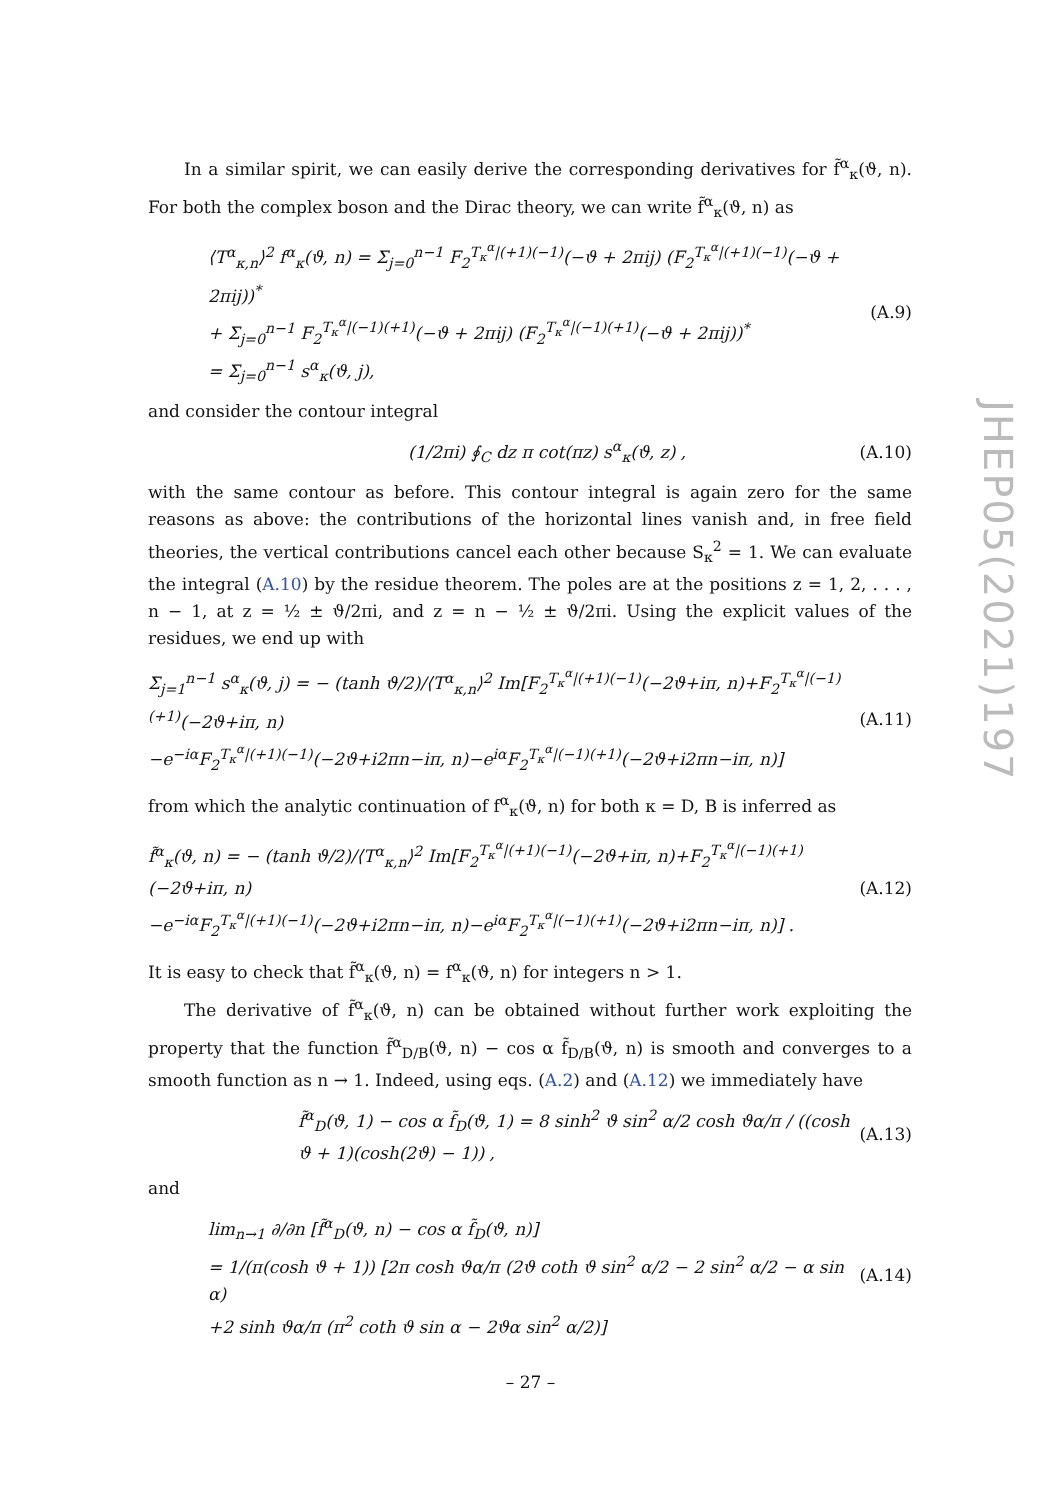In a similar spirit, we can easily derive the corresponding derivatives for f̃<sup>α</sup><sub>κ</sub>(ϑ, n). For both the complex boson and the Dirac theory, we can write f̃<sup>α</sup><sub>κ</sub>(ϑ, n) as
⟨T<sup>α</sup><sub>κ,n</sub>⟩<sup>2</sup> f<sup>α</sup><sub>κ</sub>(ϑ, n) = Σ<sub>j=0</sub><sup>n−1</sup> F<sub>2</sub><sup>T<sub>κ</sub><sup>α</sup>|(+1)(−1)</sup>(−ϑ + 2πij) (F<sub>2</sub><sup>T<sub>κ</sub><sup>α</sup>|(+1)(−1)</sup>(−ϑ + 2πij))<sup>*</sup>
+ Σ<sub>j=0</sub><sup>n−1</sup> F<sub>2</sub><sup>T<sub>κ</sub><sup>α</sup>|(−1)(+1)</sup>(−ϑ + 2πij) (F<sub>2</sub><sup>T<sub>κ</sub><sup>α</sup>|(−1)(+1)</sup>(−ϑ + 2πij))<sup>*</sup>
= Σ<sub>j=0</sub><sup>n−1</sup> s<sup>α</sup><sub>κ</sub>(ϑ, j),
(A.9)
and consider the contour integral
(1/2πi) ∮<sub>C</sub> dz π cot(πz) s<sup>α</sup><sub>κ</sub>(ϑ, z) ,
(A.10)
with the same contour as before. This contour integral is again zero for the same reasons as above: the contributions of the horizontal lines vanish and, in free field theories, the vertical contributions cancel each other because S<sub>κ</sub><sup>2</sup> = 1. We can evaluate the integral (A.10) by the residue theorem. The poles are at the positions z = 1, 2, . . . , n − 1, at z = ½ ± ϑ/2πi, and z = n − ½ ± ϑ/2πi. Using the explicit values of the residues, we end up with
Σ<sub>j=1</sub><sup>n−1</sup> s<sup>α</sup><sub>κ</sub>(ϑ, j) = − (tanh ϑ/2)/⟨T<sup>α</sup><sub>κ,n</sub>⟩<sup>2</sup> Im[F<sub>2</sub><sup>T<sub>κ</sub><sup>α</sup>|(+1)(−1)</sup>(−2ϑ+iπ, n)+F<sub>2</sub><sup>T<sub>κ</sub><sup>α</sup>|(−1)(+1)</sup>(−2ϑ+iπ, n)
−e<sup>−iα</sup>F<sub>2</sub><sup>T<sub>κ</sub><sup>α</sup>|(+1)(−1)</sup>(−2ϑ+i2πn−iπ, n)−e<sup>iα</sup>F<sub>2</sub><sup>T<sub>κ</sub><sup>α</sup>|(−1)(+1)</sup>(−2ϑ+i2πn−iπ, n)]
(A.11)
from which the analytic continuation of f<sup>α</sup><sub>κ</sub>(ϑ, n) for both κ = D, B is inferred as
f̃<sup>α</sup><sub>κ</sub>(ϑ, n) = − (tanh ϑ/2)/⟨T<sup>α</sup><sub>κ,n</sub>⟩<sup>2</sup> Im[F<sub>2</sub><sup>T<sub>κ</sub><sup>α</sup>|(+1)(−1)</sup>(−2ϑ+iπ, n)+F<sub>2</sub><sup>T<sub>κ</sub><sup>α</sup>|(−1)(+1)</sup>(−2ϑ+iπ, n)
−e<sup>−iα</sup>F<sub>2</sub><sup>T<sub>κ</sub><sup>α</sup>|(+1)(−1)</sup>(−2ϑ+i2πn−iπ, n)−e<sup>iα</sup>F<sub>2</sub><sup>T<sub>κ</sub><sup>α</sup>|(−1)(+1)</sup>(−2ϑ+i2πn−iπ, n)] .
(A.12)
It is easy to check that f̃<sup>α</sup><sub>κ</sub>(ϑ, n) = f<sup>α</sup><sub>κ</sub>(ϑ, n) for integers n > 1.
The derivative of f̃<sup>α</sup><sub>κ</sub>(ϑ, n) can be obtained without further work exploiting the property that the function f̃<sup>α</sup><sub>D/B</sub>(ϑ, n) − cos α f̃<sub>D/B</sub>(ϑ, n) is smooth and converges to a smooth function as n → 1. Indeed, using eqs. (A.2) and (A.12) we immediately have
f̃<sup>α</sup><sub>D</sub>(ϑ, 1) − cos α f̃<sub>D</sub>(ϑ, 1) = 8 sinh<sup>2</sup> ϑ sin<sup>2</sup> α/2 cosh ϑα/π / ((cosh ϑ + 1)(cosh(2ϑ) − 1)) ,
(A.13)
and
lim<sub>n→1</sub> ∂/∂n [f̃<sup>α</sup><sub>D</sub>(ϑ, n) − cos α f̃<sub>D</sub>(ϑ, n)]
= 1/(π(cosh ϑ + 1)) [2π cosh ϑα/π (2ϑ coth ϑ sin<sup>2</sup> α/2 − 2 sin<sup>2</sup> α/2 − α sin α)
+2 sinh ϑα/π (π<sup>2</sup> coth ϑ sin α − 2ϑα sin<sup>2</sup> α/2)]
(A.14)
JHEP05(2021)197
– 27 –